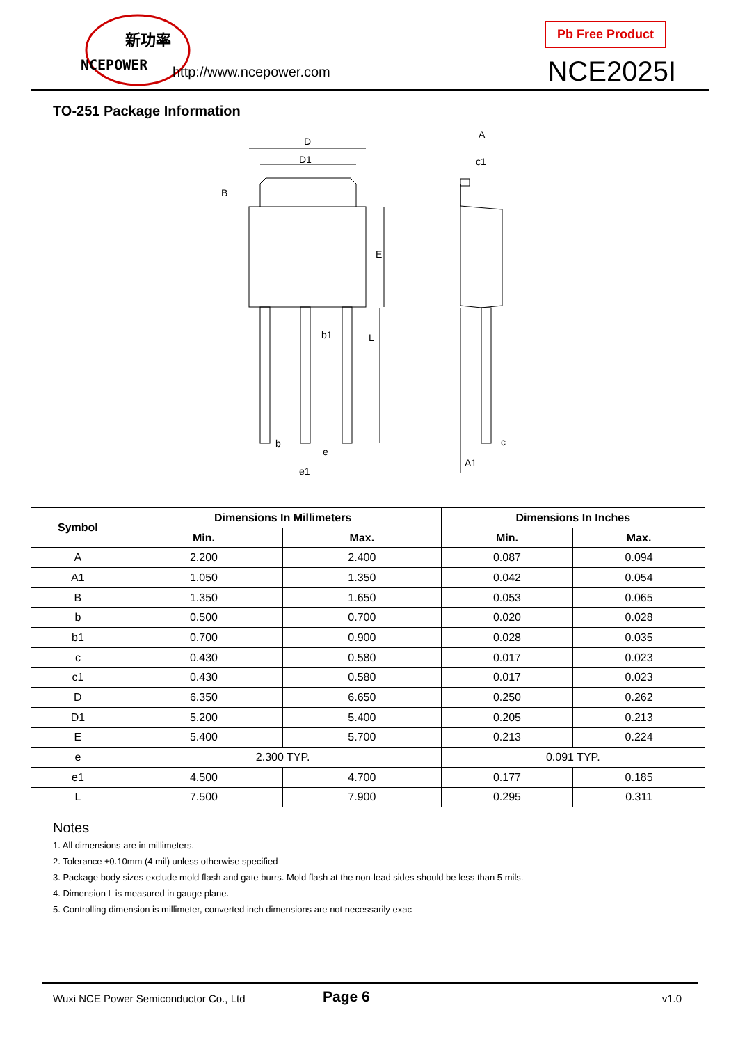新功率
NCEPOWER
http://www.ncepower.com
Pb Free Product
NCE2025I
TO-251 Package Information
D
D1
B
E
L
b1
b
e
e1
A
c1
c
A1
| Symbol | Dimensions In Millimeters | | Dimensions In Inches | |
| --- | --- | --- | --- | --- |
| | Min. | Max. | Min. | Max. |
| A | 2.200 | 2.400 | 0.087 | 0.094 |
| A1 | 1.050 | 1.350 | 0.042 | 0.054 |
| B | 1.350 | 1.650 | 0.053 | 0.065 |
| b | 0.500 | 0.700 | 0.020 | 0.028 |
| b1 | 0.700 | 0.900 | 0.028 | 0.035 |
| c | 0.430 | 0.580 | 0.017 | 0.023 |
| c1 | 0.430 | 0.580 | 0.017 | 0.023 |
| D | 6.350 | 6.650 | 0.250 | 0.262 |
| D1 | 5.200 | 5.400 | 0.205 | 0.213 |
| E | 5.400 | 5.700 | 0.213 | 0.224 |
| e | 2.300 TYP. | | 0.091 TYP. | |
| e1 | 4.500 | 4.700 | 0.177 | 0.185 |
| L | 7.500 | 7.900 | 0.295 | 0.311 |
Notes
1. All dimensions are in millimeters.
2. Tolerance ±0.10mm (4 mil) unless otherwise specified
3. Package body sizes exclude mold flash and gate burrs. Mold flash at the non-lead sides should be less than 5 mils.
4. Dimension L is measured in gauge plane.
5. Controlling dimension is millimeter, converted inch dimensions are not necessarily exac
Wuxi NCE Power Semiconductor Co., Ltd Page 6 v1.0